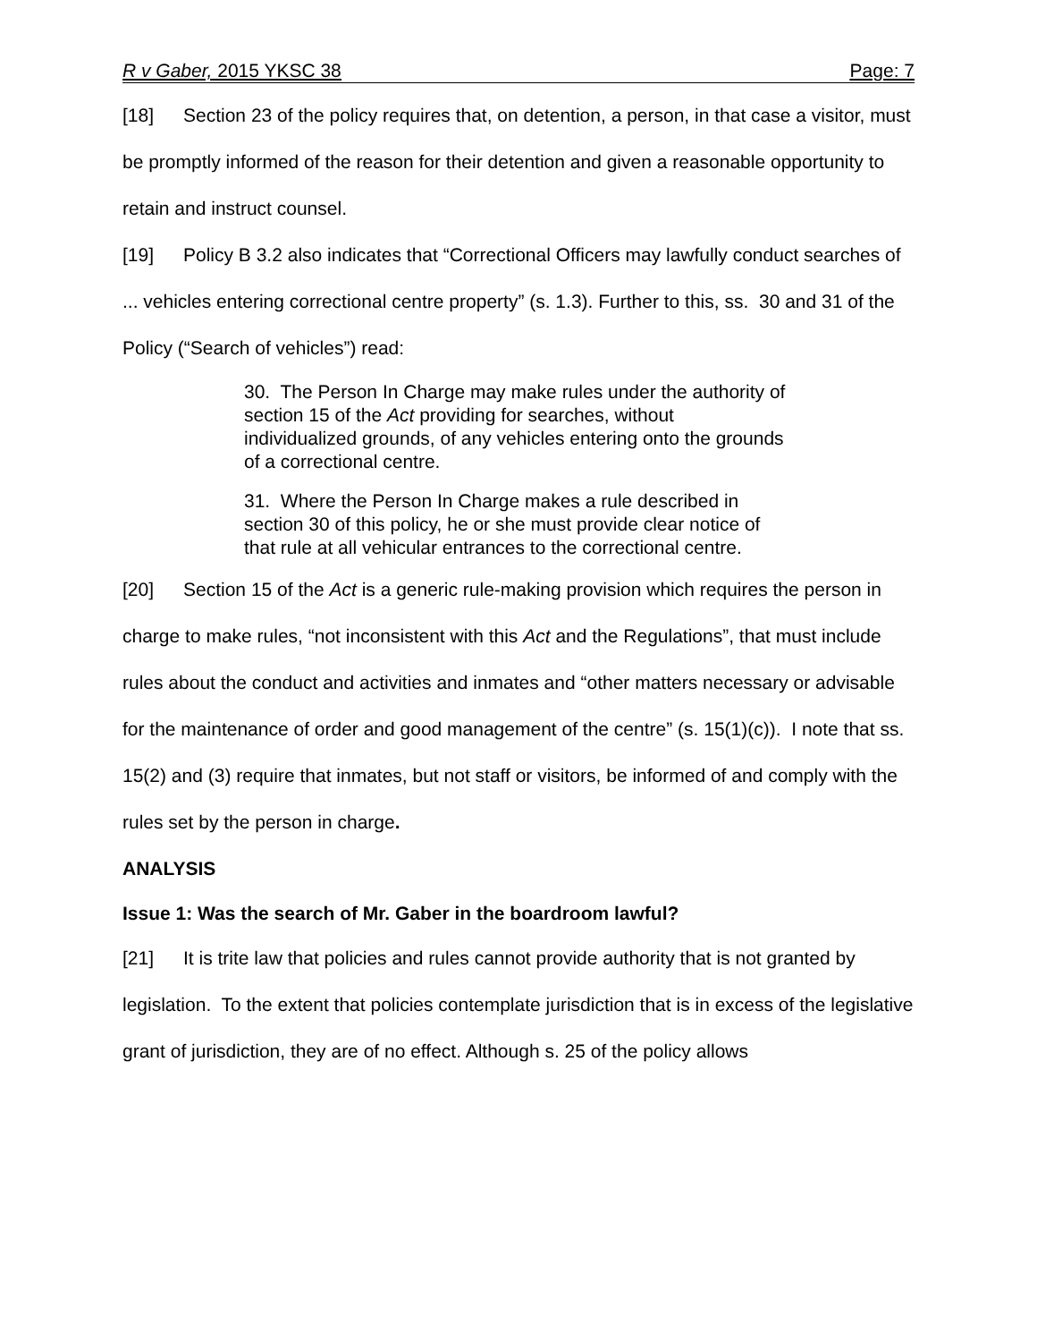R v Gaber, 2015 YKSC 38 Page: 7
[18] Section 23 of the policy requires that, on detention, a person, in that case a visitor, must be promptly informed of the reason for their detention and given a reasonable opportunity to retain and instruct counsel.
[19] Policy B 3.2 also indicates that “Correctional Officers may lawfully conduct searches of ... vehicles entering correctional centre property” (s. 1.3). Further to this, ss. 30 and 31 of the Policy (“Search of vehicles”) read:
30. The Person In Charge may make rules under the authority of section 15 of the Act providing for searches, without individualized grounds, of any vehicles entering onto the grounds of a correctional centre.
31. Where the Person In Charge makes a rule described in section 30 of this policy, he or she must provide clear notice of that rule at all vehicular entrances to the correctional centre.
[20] Section 15 of the Act is a generic rule-making provision which requires the person in charge to make rules, “not inconsistent with this Act and the Regulations”, that must include rules about the conduct and activities and inmates and “other matters necessary or advisable for the maintenance of order and good management of the centre” (s. 15(1)(c)). I note that ss. 15(2) and (3) require that inmates, but not staff or visitors, be informed of and comply with the rules set by the person in charge.
ANALYSIS
Issue 1: Was the search of Mr. Gaber in the boardroom lawful?
[21] It is trite law that policies and rules cannot provide authority that is not granted by legislation. To the extent that policies contemplate jurisdiction that is in excess of the legislative grant of jurisdiction, they are of no effect. Although s. 25 of the policy allows